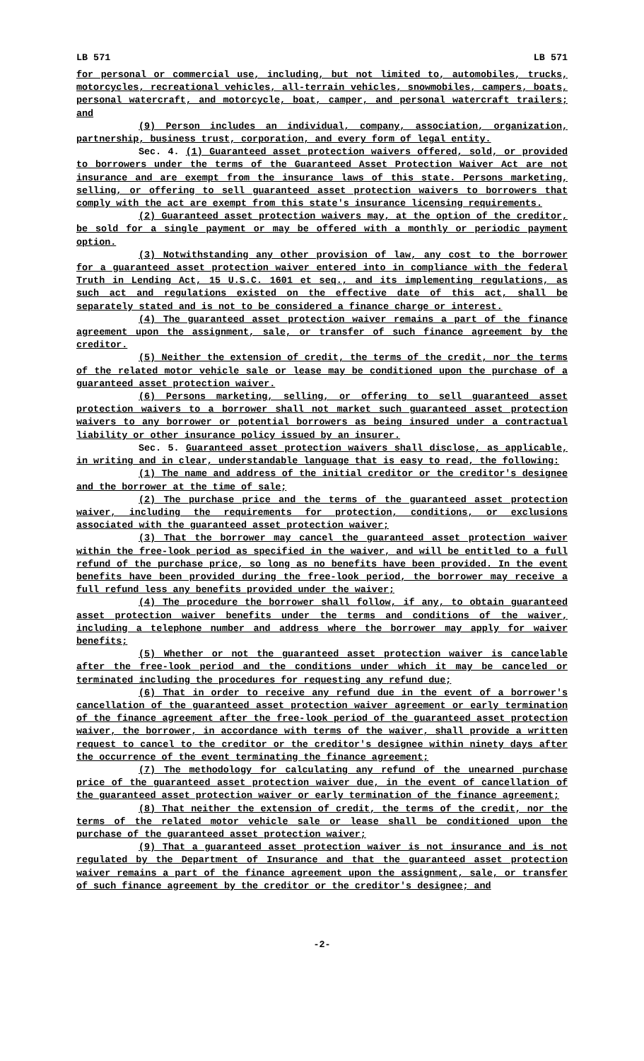LB 571 LB 571
for personal or commercial use, including, but not limited to, automobiles, trucks, motorcycles, recreational vehicles, all-terrain vehicles, snowmobiles, campers, boats, personal watercraft, and motorcycle, boat, camper, and personal watercraft trailers; and
(9) Person includes an individual, company, association, organization, partnership, business trust, corporation, and every form of legal entity.
Sec. 4. (1) Guaranteed asset protection waivers offered, sold, or provided to borrowers under the terms of the Guaranteed Asset Protection Waiver Act are not insurance and are exempt from the insurance laws of this state. Persons marketing, selling, or offering to sell guaranteed asset protection waivers to borrowers that comply with the act are exempt from this state's insurance licensing requirements.
(2) Guaranteed asset protection waivers may, at the option of the creditor, be sold for a single payment or may be offered with a monthly or periodic payment option.
(3) Notwithstanding any other provision of law, any cost to the borrower for a guaranteed asset protection waiver entered into in compliance with the federal Truth in Lending Act, 15 U.S.C. 1601 et seq., and its implementing regulations, as such act and regulations existed on the effective date of this act, shall be separately stated and is not to be considered a finance charge or interest.
(4) The guaranteed asset protection waiver remains a part of the finance agreement upon the assignment, sale, or transfer of such finance agreement by the creditor.
(5) Neither the extension of credit, the terms of the credit, nor the terms of the related motor vehicle sale or lease may be conditioned upon the purchase of a guaranteed asset protection waiver.
(6) Persons marketing, selling, or offering to sell guaranteed asset protection waivers to a borrower shall not market such guaranteed asset protection waivers to any borrower or potential borrowers as being insured under a contractual liability or other insurance policy issued by an insurer.
Sec. 5. Guaranteed asset protection waivers shall disclose, as applicable, in writing and in clear, understandable language that is easy to read, the following:
(1) The name and address of the initial creditor or the creditor's designee and the borrower at the time of sale;
(2) The purchase price and the terms of the guaranteed asset protection waiver, including the requirements for protection, conditions, or exclusions associated with the guaranteed asset protection waiver;
(3) That the borrower may cancel the guaranteed asset protection waiver within the free-look period as specified in the waiver, and will be entitled to a full refund of the purchase price, so long as no benefits have been provided. In the event benefits have been provided during the free-look period, the borrower may receive a full refund less any benefits provided under the waiver;
(4) The procedure the borrower shall follow, if any, to obtain guaranteed asset protection waiver benefits under the terms and conditions of the waiver, including a telephone number and address where the borrower may apply for waiver benefits;
(5) Whether or not the guaranteed asset protection waiver is cancelable after the free-look period and the conditions under which it may be canceled or terminated including the procedures for requesting any refund due;
(6) That in order to receive any refund due in the event of a borrower's cancellation of the guaranteed asset protection waiver agreement or early termination of the finance agreement after the free-look period of the guaranteed asset protection waiver, the borrower, in accordance with terms of the waiver, shall provide a written request to cancel to the creditor or the creditor's designee within ninety days after the occurrence of the event terminating the finance agreement;
(7) The methodology for calculating any refund of the unearned purchase price of the guaranteed asset protection waiver due, in the event of cancellation of the guaranteed asset protection waiver or early termination of the finance agreement;
(8) That neither the extension of credit, the terms of the credit, nor the terms of the related motor vehicle sale or lease shall be conditioned upon the purchase of the guaranteed asset protection waiver;
(9) That a guaranteed asset protection waiver is not insurance and is not regulated by the Department of Insurance and that the guaranteed asset protection waiver remains a part of the finance agreement upon the assignment, sale, or transfer of such finance agreement by the creditor or the creditor's designee; and
-2-